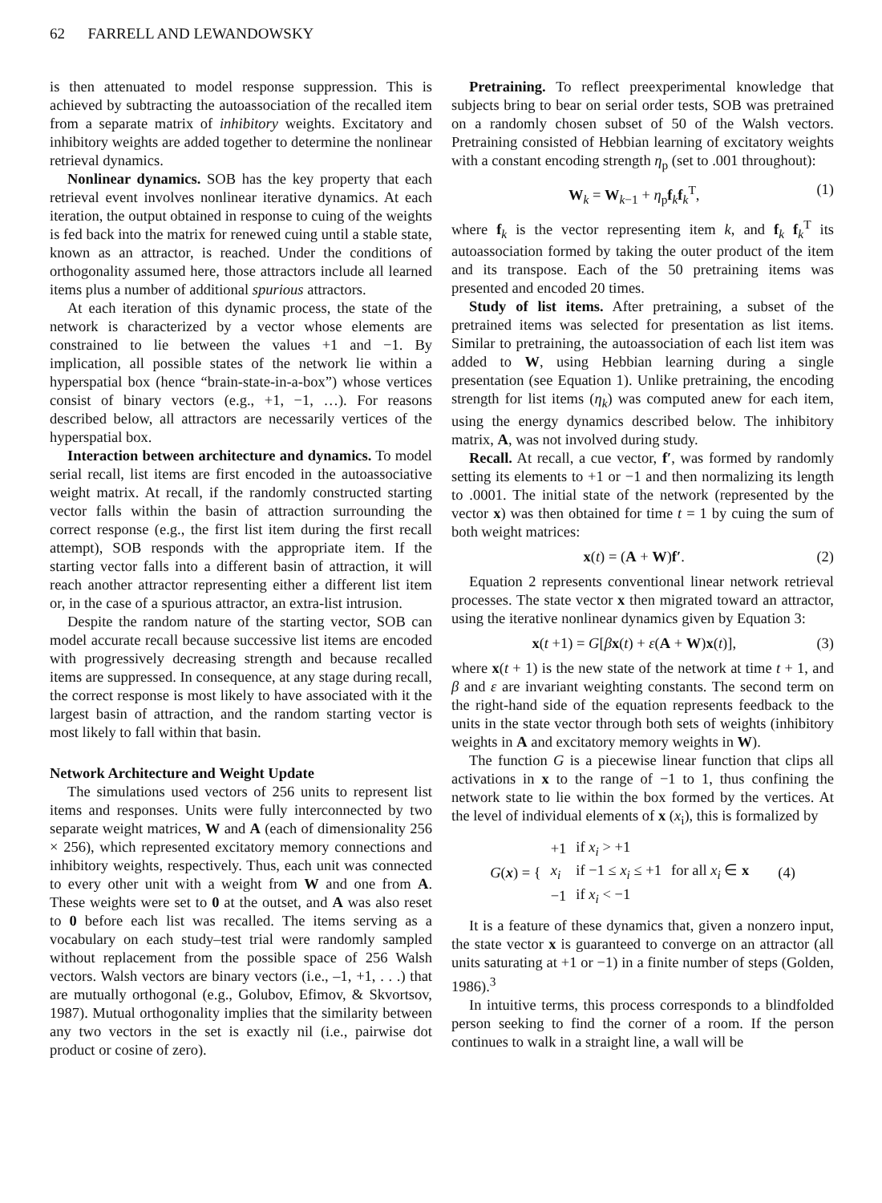62 FARRELL AND LEWANDOWSKY
is then attenuated to model response suppression. This is achieved by subtracting the autoassociation of the recalled item from a separate matrix of inhibitory weights. Excitatory and inhibitory weights are added together to determine the nonlinear retrieval dynamics.
Nonlinear dynamics. SOB has the key property that each retrieval event involves nonlinear iterative dynamics. At each iteration, the output obtained in response to cuing of the weights is fed back into the matrix for renewed cuing until a stable state, known as an attractor, is reached. Under the conditions of orthogonality assumed here, those attractors include all learned items plus a number of additional spurious attractors.
At each iteration of this dynamic process, the state of the network is characterized by a vector whose elements are constrained to lie between the values +1 and −1. By implication, all possible states of the network lie within a hyperspatial box (hence “brain-state-in-a-box”) whose vertices consist of binary vectors (e.g., +1, −1, …). For reasons described below, all attractors are necessarily vertices of the hyperspatial box.
Interaction between architecture and dynamics. To model serial recall, list items are first encoded in the autoassociative weight matrix. At recall, if the randomly constructed starting vector falls within the basin of attraction surrounding the correct response (e.g., the first list item during the first recall attempt), SOB responds with the appropriate item. If the starting vector falls into a different basin of attraction, it will reach another attractor representing either a different list item or, in the case of a spurious attractor, an extra-list intrusion.
Despite the random nature of the starting vector, SOB can model accurate recall because successive list items are encoded with progressively decreasing strength and because recalled items are suppressed. In consequence, at any stage during recall, the correct response is most likely to have associated with it the largest basin of attraction, and the random starting vector is most likely to fall within that basin.
Network Architecture and Weight Update
The simulations used vectors of 256 units to represent list items and responses. Units were fully interconnected by two separate weight matrices, W and A (each of dimensionality 256 × 256), which represented excitatory memory connections and inhibitory weights, respectively. Thus, each unit was connected to every other unit with a weight from W and one from A. These weights were set to 0 at the outset, and A was also reset to 0 before each list was recalled. The items serving as a vocabulary on each study–test trial were randomly sampled without replacement from the possible space of 256 Walsh vectors. Walsh vectors are binary vectors (i.e., –1, +1, . . .) that are mutually orthogonal (e.g., Golubov, Efimov, & Skvortsov, 1987). Mutual orthogonality implies that the similarity between any two vectors in the set is exactly nil (i.e., pairwise dot product or cosine of zero).
Pretraining. To reflect preexperimental knowledge that subjects bring to bear on serial order tests, SOB was pretrained on a randomly chosen subset of 50 of the Walsh vectors. Pretraining consisted of Hebbian learning of excitatory weights with a constant encoding strength η<sub>p</sub> (set to .001 throughout):
W<sub>k</sub> = W<sub>k−1</sub> + η<sub>p</sub>f<sub>k</sub>f<sub>k</sub><sup>T</sup>, (1)
where f<sub>k</sub> is the vector representing item k, and f<sub>k</sub> f<sub>k</sub><sup>T</sup> its autoassociation formed by taking the outer product of the item and its transpose. Each of the 50 pretraining items was presented and encoded 20 times.
Study of list items. After pretraining, a subset of the pretrained items was selected for presentation as list items. Similar to pretraining, the autoassociation of each list item was added to W, using Hebbian learning during a single presentation (see Equation 1). Unlike pretraining, the encoding strength for list items (η<sub>k</sub>) was computed anew for each item, using the energy dynamics described below. The inhibitory matrix, A, was not involved during study.
Recall. At recall, a cue vector, f′, was formed by randomly setting its elements to +1 or −1 and then normalizing its length to .0001. The initial state of the network (represented by the vector x) was then obtained for time t = 1 by cuing the sum of both weight matrices:
x(t) = (A + W)f′. (2)
Equation 2 represents conventional linear network retrieval processes. The state vector x then migrated toward an attractor, using the iterative nonlinear dynamics given by Equation 3:
x(t +1) = G[βx(t) + ε(A + W)x(t)], (3)
where x(t + 1) is the new state of the network at time t + 1, and β and ε are invariant weighting constants. The second term on the right-hand side of the equation represents feedback to the units in the state vector through both sets of weights (inhibitory weights in A and excitatory memory weights in W).
The function G is a piecewise linear function that clips all activations in x to the range of −1 to 1, thus confining the network state to lie within the box formed by the vertices. At the level of individual elements of x (x<sub>i</sub>), this is formalized by
| G ( x ) = { | +1 | if x<sub>i</sub> > +1 | | (4) |
| | x<sub>i</sub> | if −1 ≤ x<sub>i</sub> ≤ +1 | for all x<sub>i</sub> ∈ x | |
| | −1 | if x<sub>i</sub> < −1 | | |
It is a feature of these dynamics that, given a nonzero input, the state vector x is guaranteed to converge on an attractor (all units saturating at +1 or −1) in a finite number of steps (Golden, 1986).<sup>3</sup>
In intuitive terms, this process corresponds to a blindfolded person seeking to find the corner of a room. If the person continues to walk in a straight line, a wall will be